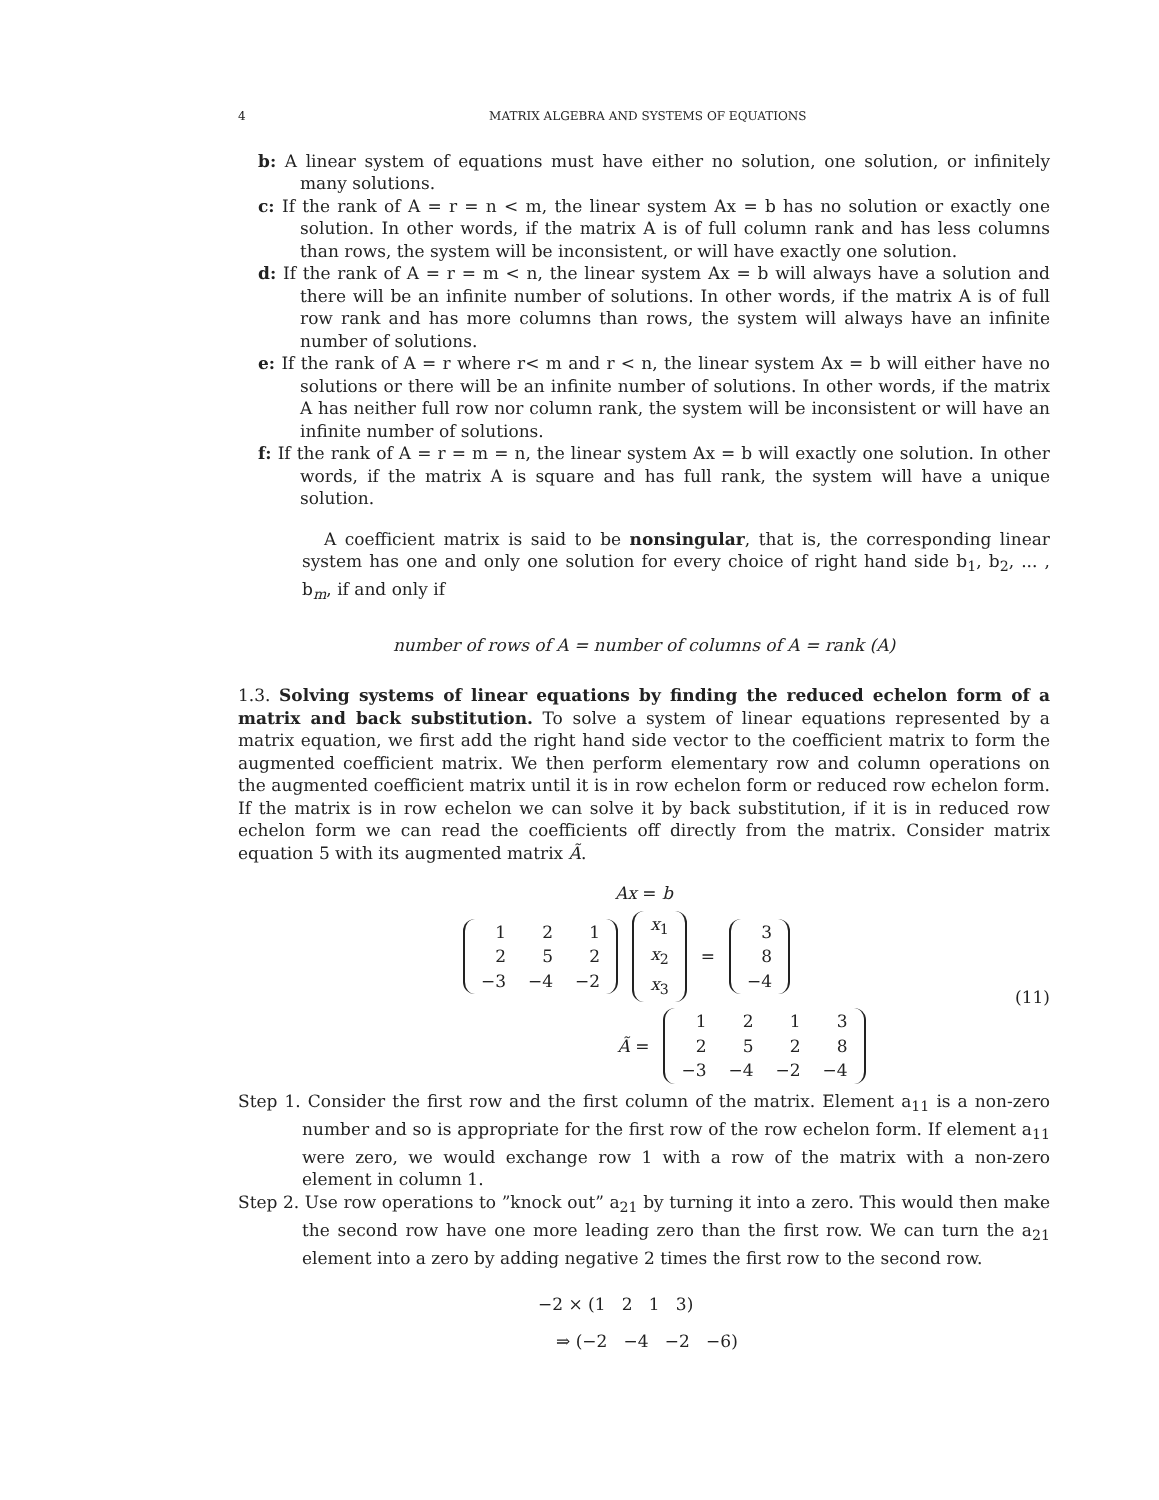4 MATRIX ALGEBRA AND SYSTEMS OF EQUATIONS
b: A linear system of equations must have either no solution, one solution, or infinitely many solutions.
c: If the rank of A = r = n < m, the linear system Ax = b has no solution or exactly one solution. In other words, if the matrix A is of full column rank and has less columns than rows, the system will be inconsistent, or will have exactly one solution.
d: If the rank of A = r = m < n, the linear system Ax = b will always have a solution and there will be an infinite number of solutions. In other words, if the matrix A is of full row rank and has more columns than rows, the system will always have an infinite number of solutions.
e: If the rank of A = r where r< m and r < n, the linear system Ax = b will either have no solutions or there will be an infinite number of solutions. In other words, if the matrix A has neither full row nor column rank, the system will be inconsistent or will have an infinite number of solutions.
f: If the rank of A = r = m = n, the linear system Ax = b will exactly one solution. In other words, if the matrix A is square and has full rank, the system will have a unique solution.
A coefficient matrix is said to be nonsingular, that is, the corresponding linear system has one and only one solution for every choice of right hand side b<sub>1</sub>, b<sub>2</sub>, ... , b<sub>m</sub>, if and only if
number of rows of A = number of columns of A = rank (A)
1.3. Solving systems of linear equations by finding the reduced echelon form of a matrix and back substitution. To solve a system of linear equations represented by a matrix equation, we first add the right hand side vector to the coefficient matrix to form the augmented coefficient matrix. We then perform elementary row and column operations on the augmented coefficient matrix until it is in row echelon form or reduced row echelon form. If the matrix is in row echelon we can solve it by back substitution, if it is in reduced row echelon form we can read the coefficients off directly from the matrix. Consider matrix equation 5 with its augmented matrix Ã.
Ax = b
| 1 | 2 | 1 |
| 2 | 5 | 2 |
| −3 | −4 | −2 |
| x<sub>1</sub> |
| x<sub>2</sub> |
| x<sub>3</sub> |
=
| 3 |
| 8 |
| −4 |
Ã =
| 1 | 2 | 1 | 3 |
| 2 | 5 | 2 | 8 |
| −3 | −4 | −2 | −4 |
(11)
Step 1. Consider the first row and the first column of the matrix. Element a<sub>11</sub> is a non-zero number and so is appropriate for the first row of the row echelon form. If element a<sub>11</sub> were zero, we would exchange row 1 with a row of the matrix with a non-zero element in column 1.
Step 2. Use row operations to ”knock out” a<sub>21</sub> by turning it into a zero. This would then make the second row have one more leading zero than the first row. We can turn the a<sub>21</sub> element into a zero by adding negative 2 times the first row to the second row.
−2 × (1 2 1 3)
⇒ (−2 −4 −2 −6)